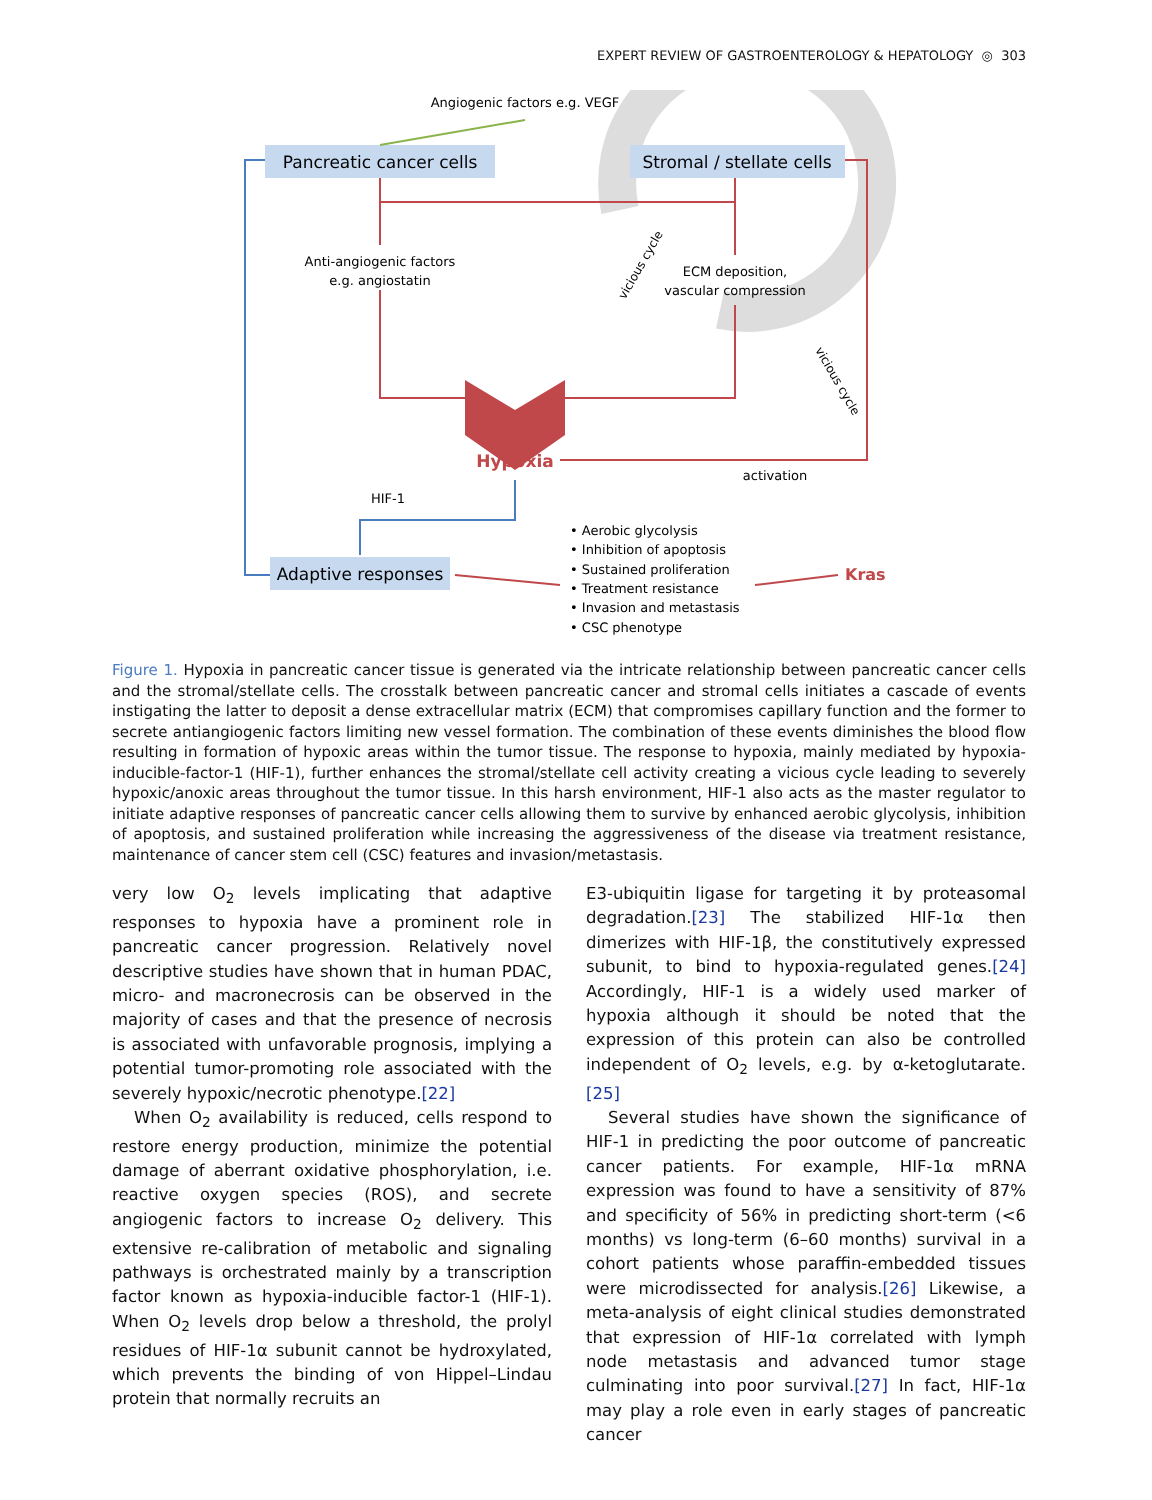EXPERT REVIEW OF GASTROENTEROLOGY & HEPATOLOGY ◎ 303
Pancreatic cancer cells
Stromal / stellate cells
Angiogenic factors e.g. VEGF
Anti-angiogenic factors
e.g. angiostatin
ECM deposition,
vascular compression
Hypoxia
activation
HIF-1
Adaptive responses
• Aerobic glycolysis
• Inhibition of apoptosis
• Sustained proliferation
• Treatment resistance
• Invasion and metastasis
• CSC phenotype
Kras
vicious cycle
vicious cycle
Figure 1. Hypoxia in pancreatic cancer tissue is generated via the intricate relationship between pancreatic cancer cells and the stromal/stellate cells. The crosstalk between pancreatic cancer and stromal cells initiates a cascade of events instigating the latter to deposit a dense extracellular matrix (ECM) that compromises capillary function and the former to secrete antiangiogenic factors limiting new vessel formation. The combination of these events diminishes the blood flow resulting in formation of hypoxic areas within the tumor tissue. The response to hypoxia, mainly mediated by hypoxia-inducible-factor-1 (HIF-1), further enhances the stromal/stellate cell activity creating a vicious cycle leading to severely hypoxic/anoxic areas throughout the tumor tissue. In this harsh environment, HIF-1 also acts as the master regulator to initiate adaptive responses of pancreatic cancer cells allowing them to survive by enhanced aerobic glycolysis, inhibition of apoptosis, and sustained proliferation while increasing the aggressiveness of the disease via treatment resistance, maintenance of cancer stem cell (CSC) features and invasion/metastasis.
very low O<sub>2</sub> levels implicating that adaptive responses to hypoxia have a prominent role in pancreatic cancer progression. Relatively novel descriptive studies have shown that in human PDAC, micro- and macronecrosis can be observed in the majority of cases and that the presence of necrosis is associated with unfavorable prognosis, implying a potential tumor-promoting role associated with the severely hypoxic/necrotic phenotype.[22]
When O<sub>2</sub> availability is reduced, cells respond to restore energy production, minimize the potential damage of aberrant oxidative phosphorylation, i.e. reactive oxygen species (ROS), and secrete angiogenic factors to increase O<sub>2</sub> delivery. This extensive re-calibration of metabolic and signaling pathways is orchestrated mainly by a transcription factor known as hypoxia-inducible factor-1 (HIF-1). When O<sub>2</sub> levels drop below a threshold, the prolyl residues of HIF-1α subunit cannot be hydroxylated, which prevents the binding of von Hippel–Lindau protein that normally recruits an
E3-ubiquitin ligase for targeting it by proteasomal degradation.[23] The stabilized HIF-1α then dimerizes with HIF-1β, the constitutively expressed subunit, to bind to hypoxia-regulated genes.[24] Accordingly, HIF-1 is a widely used marker of hypoxia although it should be noted that the expression of this protein can also be controlled independent of O<sub>2</sub> levels, e.g. by α-ketoglutarate.[25]
Several studies have shown the significance of HIF-1 in predicting the poor outcome of pancreatic cancer patients. For example, HIF-1α mRNA expression was found to have a sensitivity of 87% and specificity of 56% in predicting short-term (<6 months) vs long-term (6–60 months) survival in a cohort patients whose paraffin-embedded tissues were microdissected for analysis.[26] Likewise, a meta-analysis of eight clinical studies demonstrated that expression of HIF-1α correlated with lymph node metastasis and advanced tumor stage culminating into poor survival.[27] In fact, HIF-1α may play a role even in early stages of pancreatic cancer